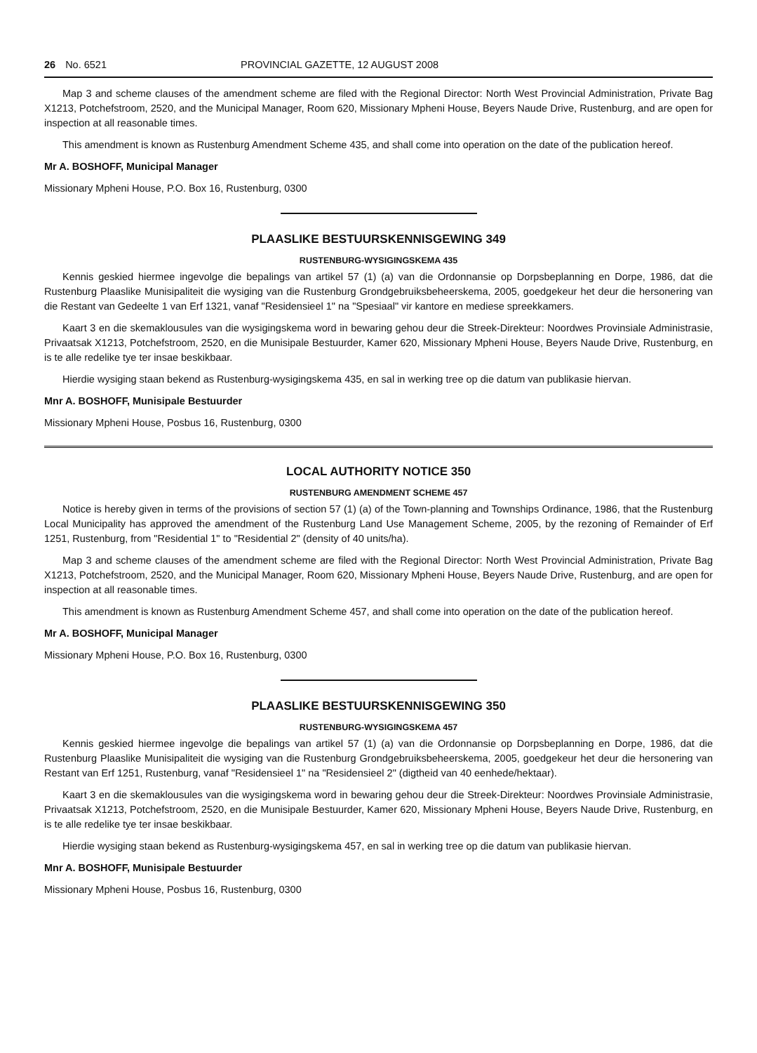26 No. 6521 PROVINCIAL GAZETTE, 12 AUGUST 2008
Map 3 and scheme clauses of the amendment scheme are filed with the Regional Director: North West Provincial Administration, Private Bag X1213, Potchefstroom, 2520, and the Municipal Manager, Room 620, Missionary Mpheni House, Beyers Naude Drive, Rustenburg, and are open for inspection at all reasonable times.
This amendment is known as Rustenburg Amendment Scheme 435, and shall come into operation on the date of the publication hereof.
Mr A. BOSHOFF, Municipal Manager
Missionary Mpheni House, P.O. Box 16, Rustenburg, 0300
PLAASLIKE BESTUURSKENNISGEWING 349
RUSTENBURG-WYSIGINGSKEMA 435
Kennis geskied hiermee ingevolge die bepalings van artikel 57 (1) (a) van die Ordonnansie op Dorpsbeplanning en Dorpe, 1986, dat die Rustenburg Plaaslike Munisipaliteit die wysiging van die Rustenburg Grondgebruiksbeheerskema, 2005, goedgekeur het deur die hersonering van die Restant van Gedeelte 1 van Erf 1321, vanaf "Residensieel 1" na "Spesiaal" vir kantore en mediese spreekkamers.
Kaart 3 en die skemaklousules van die wysigingskema word in bewaring gehou deur die Streek-Direkteur: Noordwes Provinsiale Administrasie, Privaatsak X1213, Potchefstroom, 2520, en die Munisipale Bestuurder, Kamer 620, Missionary Mpheni House, Beyers Naude Drive, Rustenburg, en is te alle redelike tye ter insae beskikbaar.
Hierdie wysiging staan bekend as Rustenburg-wysigingskema 435, en sal in werking tree op die datum van publikasie hiervan.
Mnr A. BOSHOFF, Munisipale Bestuurder
Missionary Mpheni House, Posbus 16, Rustenburg, 0300
LOCAL AUTHORITY NOTICE 350
RUSTENBURG AMENDMENT SCHEME 457
Notice is hereby given in terms of the provisions of section 57 (1) (a) of the Town-planning and Townships Ordinance, 1986, that the Rustenburg Local Municipality has approved the amendment of the Rustenburg Land Use Management Scheme, 2005, by the rezoning of Remainder of Erf 1251, Rustenburg, from "Residential 1" to "Residential 2" (density of 40 units/ha).
Map 3 and scheme clauses of the amendment scheme are filed with the Regional Director: North West Provincial Administration, Private Bag X1213, Potchefstroom, 2520, and the Municipal Manager, Room 620, Missionary Mpheni House, Beyers Naude Drive, Rustenburg, and are open for inspection at all reasonable times.
This amendment is known as Rustenburg Amendment Scheme 457, and shall come into operation on the date of the publication hereof.
Mr A. BOSHOFF, Municipal Manager
Missionary Mpheni House, P.O. Box 16, Rustenburg, 0300
PLAASLIKE BESTUURSKENNISGEWING 350
RUSTENBURG-WYSIGINGSKEMA 457
Kennis geskied hiermee ingevolge die bepalings van artikel 57 (1) (a) van die Ordonnansie op Dorpsbeplanning en Dorpe, 1986, dat die Rustenburg Plaaslike Munisipaliteit die wysiging van die Rustenburg Grondgebruiksbeheerskema, 2005, goedgekeur het deur die hersonering van Restant van Erf 1251, Rustenburg, vanaf "Residensieel 1" na "Residensieel 2" (digtheid van 40 eenhede/hektaar).
Kaart 3 en die skemaklousules van die wysigingskema word in bewaring gehou deur die Streek-Direkteur: Noordwes Provinsiale Administrasie, Privaatsak X1213, Potchefstroom, 2520, en die Munisipale Bestuurder, Kamer 620, Missionary Mpheni House, Beyers Naude Drive, Rustenburg, en is te alle redelike tye ter insae beskikbaar.
Hierdie wysiging staan bekend as Rustenburg-wysigingskema 457, en sal in werking tree op die datum van publikasie hiervan.
Mnr A. BOSHOFF, Munisipale Bestuurder
Missionary Mpheni House, Posbus 16, Rustenburg, 0300